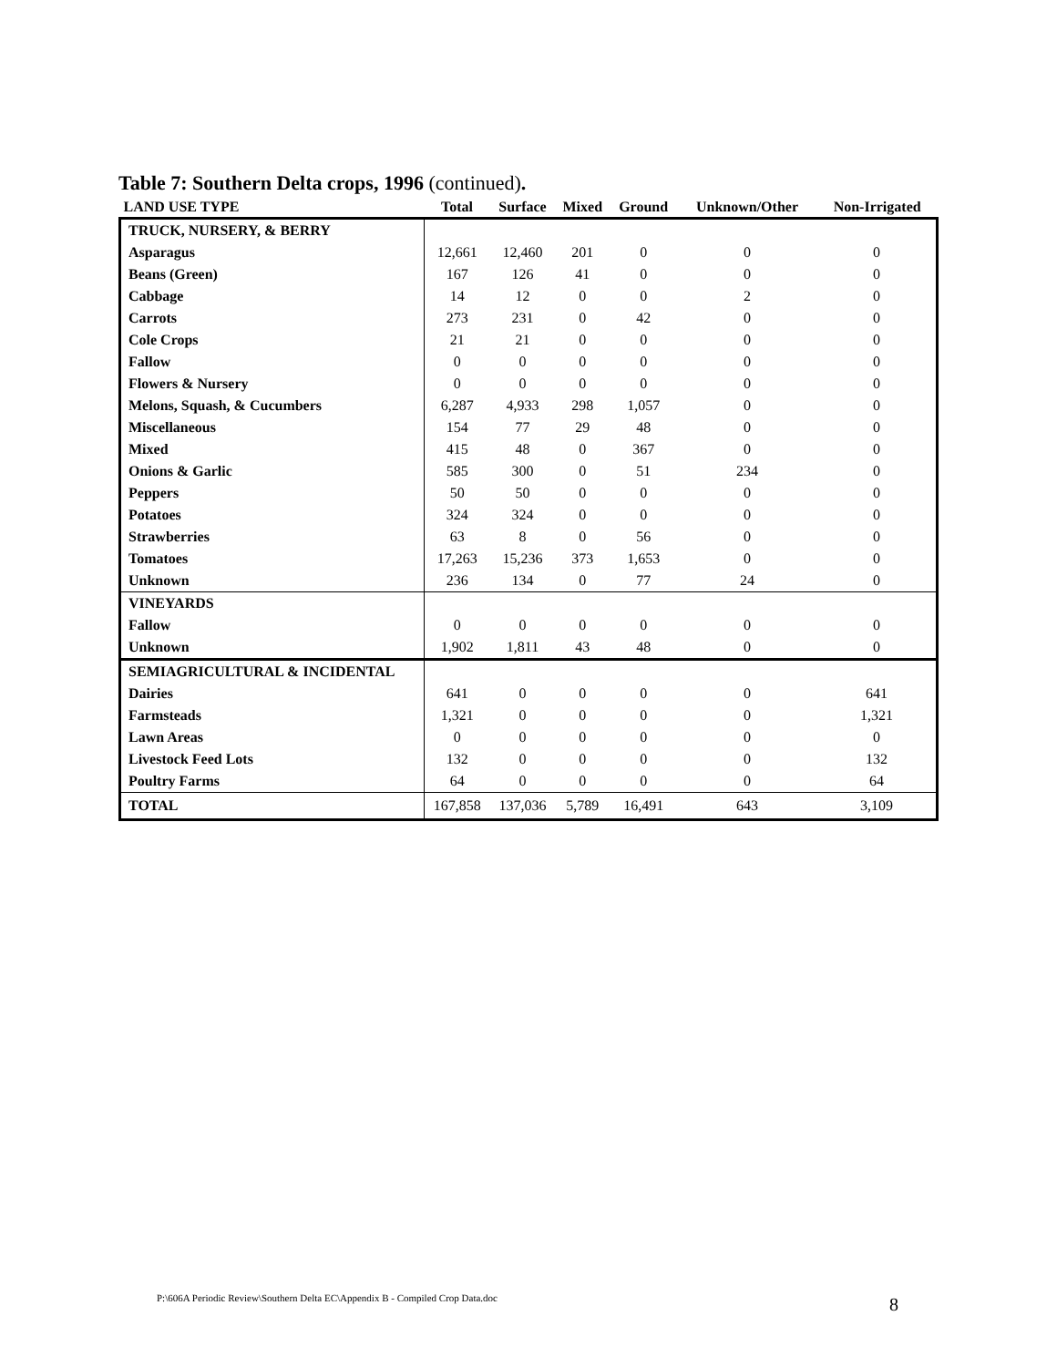Table 7: Southern Delta crops, 1996 (continued).
| LAND USE TYPE | Total | Surface | Mixed | Ground | Unknown/Other | Non-Irrigated |
| --- | --- | --- | --- | --- | --- | --- |
| TRUCK, NURSERY, & BERRY | | | | | | |
| Asparagus | 12,661 | 12,460 | 201 | 0 | 0 | 0 |
| Beans (Green) | 167 | 126 | 41 | 0 | 0 | 0 |
| Cabbage | 14 | 12 | 0 | 0 | 2 | 0 |
| Carrots | 273 | 231 | 0 | 42 | 0 | 0 |
| Cole Crops | 21 | 21 | 0 | 0 | 0 | 0 |
| Fallow | 0 | 0 | 0 | 0 | 0 | 0 |
| Flowers & Nursery | 0 | 0 | 0 | 0 | 0 | 0 |
| Melons, Squash, & Cucumbers | 6,287 | 4,933 | 298 | 1,057 | 0 | 0 |
| Miscellaneous | 154 | 77 | 29 | 48 | 0 | 0 |
| Mixed | 415 | 48 | 0 | 367 | 0 | 0 |
| Onions & Garlic | 585 | 300 | 0 | 51 | 234 | 0 |
| Peppers | 50 | 50 | 0 | 0 | 0 | 0 |
| Potatoes | 324 | 324 | 0 | 0 | 0 | 0 |
| Strawberries | 63 | 8 | 0 | 56 | 0 | 0 |
| Tomatoes | 17,263 | 15,236 | 373 | 1,653 | 0 | 0 |
| Unknown | 236 | 134 | 0 | 77 | 24 | 0 |
| VINEYARDS | | | | | | |
| Fallow | 0 | 0 | 0 | 0 | 0 | 0 |
| Unknown | 1,902 | 1,811 | 43 | 48 | 0 | 0 |
| SEMIAGRICULTURAL & INCIDENTAL | | | | | | |
| Dairies | 641 | 0 | 0 | 0 | 0 | 641 |
| Farmsteads | 1,321 | 0 | 0 | 0 | 0 | 1,321 |
| Lawn Areas | 0 | 0 | 0 | 0 | 0 | 0 |
| Livestock Feed Lots | 132 | 0 | 0 | 0 | 0 | 132 |
| Poultry Farms | 64 | 0 | 0 | 0 | 0 | 64 |
| TOTAL | 167,858 | 137,036 | 5,789 | 16,491 | 643 | 3,109 |
P:\606A Periodic Review\Southern Delta EC\Appendix B - Compiled Crop Data.doc
8